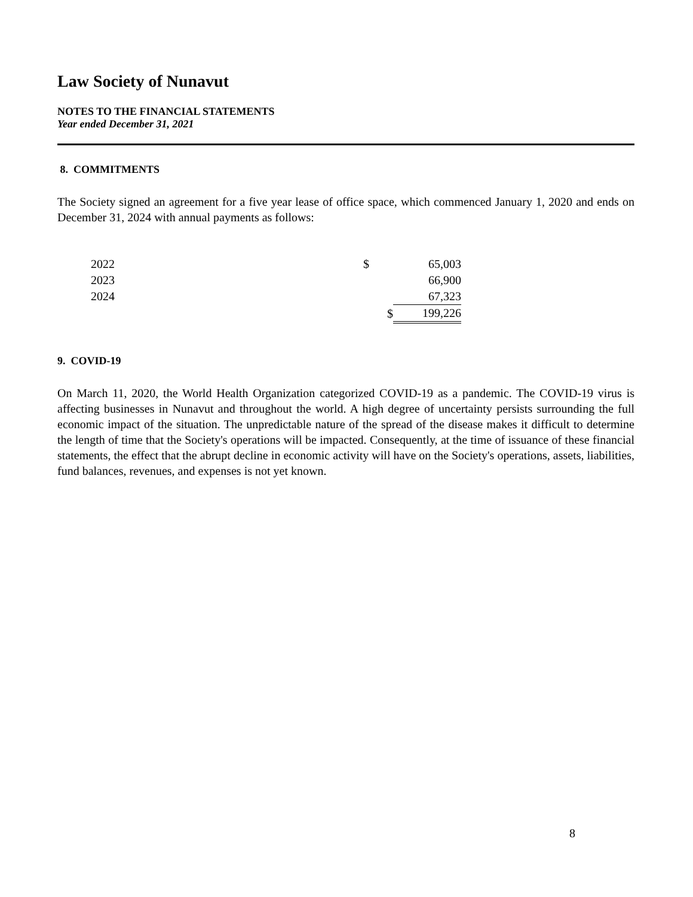Law Society of Nunavut
NOTES TO THE FINANCIAL STATEMENTS
Year ended December 31, 2021
8. COMMITMENTS
The Society signed an agreement for a five year lease of office space, which commenced January 1, 2020 and ends on December 31, 2024 with annual payments as follows:
| 2022 | $ | 65,003 |
| 2023 | | 66,900 |
| 2024 | | 67,323 |
| | $ | 199,226 |
9. COVID-19
On March 11, 2020, the World Health Organization categorized COVID-19 as a pandemic. The COVID-19 virus is affecting businesses in Nunavut and throughout the world. A high degree of uncertainty persists surrounding the full economic impact of the situation. The unpredictable nature of the spread of the disease makes it difficult to determine the length of time that the Society's operations will be impacted. Consequently, at the time of issuance of these financial statements, the effect that the abrupt decline in economic activity will have on the Society's operations, assets, liabilities, fund balances, revenues, and expenses is not yet known.
8